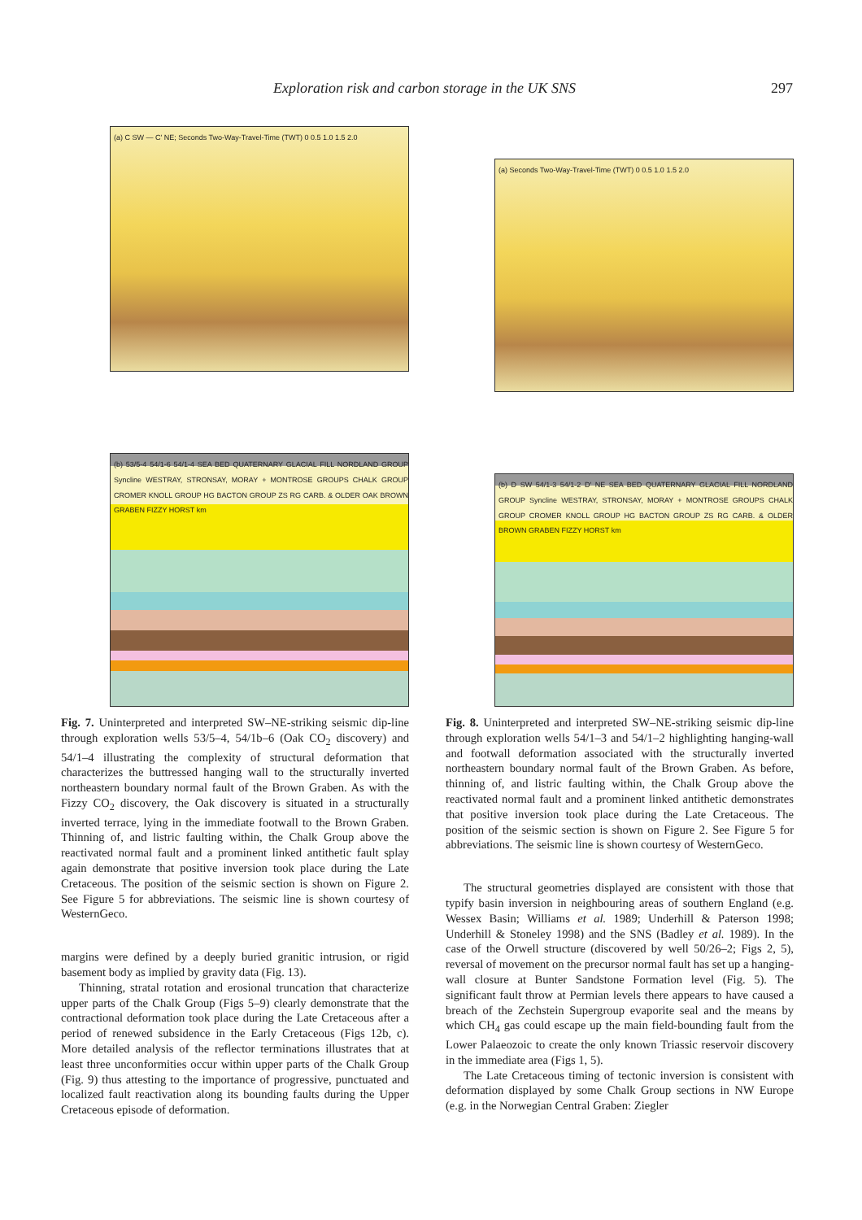Exploration risk and carbon storage in the UK SNS 297
(a) C SW — C′ NE; Seconds Two-Way-Travel-Time (TWT) 0 0.5 1.0 1.5 2.0
(b) 53/5-4 54/1-6 54/1-4 SEA BED QUATERNARY GLACIAL FILL NORDLAND GROUP Syncline WESTRAY, STRONSAY, MORAY + MONTROSE GROUPS CHALK GROUP CROMER KNOLL GROUP HG BACTON GROUP ZS RG CARB. & OLDER OAK BROWN GRABEN FIZZY HORST km
Fig. 7. Uninterpreted and interpreted SW–NE-striking seismic dip-line through exploration wells 53/5–4, 54/1b–6 (Oak CO<sub>2</sub> discovery) and 54/1–4 illustrating the complexity of structural deformation that characterizes the buttressed hanging wall to the structurally inverted northeastern boundary normal fault of the Brown Graben. As with the Fizzy CO<sub>2</sub> discovery, the Oak discovery is situated in a structurally inverted terrace, lying in the immediate footwall to the Brown Graben. Thinning of, and listric faulting within, the Chalk Group above the reactivated normal fault and a prominent linked antithetic fault splay again demonstrate that positive inversion took place during the Late Cretaceous. The position of the seismic section is shown on Figure 2. See Figure 5 for abbreviations. The seismic line is shown courtesy of WesternGeco.
margins were defined by a deeply buried granitic intrusion, or rigid basement body as implied by gravity data (Fig. 13).
Thinning, stratal rotation and erosional truncation that characterize upper parts of the Chalk Group (Figs 5–9) clearly demonstrate that the contractional deformation took place during the Late Cretaceous after a period of renewed subsidence in the Early Cretaceous (Figs 12b, c). More detailed analysis of the reflector terminations illustrates that at least three unconformities occur within upper parts of the Chalk Group (Fig. 9) thus attesting to the importance of progressive, punctuated and localized fault reactivation along its bounding faults during the Upper Cretaceous episode of deformation.
(a) Seconds Two-Way-Travel-Time (TWT) 0 0.5 1.0 1.5 2.0
(b) D SW 54/1-3 54/1-2 D′ NE SEA BED QUATERNARY GLACIAL FILL NORDLAND GROUP Syncline WESTRAY, STRONSAY, MORAY + MONTROSE GROUPS CHALK GROUP CROMER KNOLL GROUP HG BACTON GROUP ZS RG CARB. & OLDER BROWN GRABEN FIZZY HORST km
Fig. 8. Uninterpreted and interpreted SW–NE-striking seismic dip-line through exploration wells 54/1–3 and 54/1–2 highlighting hanging-wall and footwall deformation associated with the structurally inverted northeastern boundary normal fault of the Brown Graben. As before, thinning of, and listric faulting within, the Chalk Group above the reactivated normal fault and a prominent linked antithetic demonstrates that positive inversion took place during the Late Cretaceous. The position of the seismic section is shown on Figure 2. See Figure 5 for abbreviations. The seismic line is shown courtesy of WesternGeco.
The structural geometries displayed are consistent with those that typify basin inversion in neighbouring areas of southern England (e.g. Wessex Basin; Williams et al. 1989; Underhill & Paterson 1998; Underhill & Stoneley 1998) and the SNS (Badley et al. 1989). In the case of the Orwell structure (discovered by well 50/26–2; Figs 2, 5), reversal of movement on the precursor normal fault has set up a hanging-wall closure at Bunter Sandstone Formation level (Fig. 5). The significant fault throw at Permian levels there appears to have caused a breach of the Zechstein Supergroup evaporite seal and the means by which CH<sub>4</sub> gas could escape up the main field-bounding fault from the Lower Palaeozoic to create the only known Triassic reservoir discovery in the immediate area (Figs 1, 5).
The Late Cretaceous timing of tectonic inversion is consistent with deformation displayed by some Chalk Group sections in NW Europe (e.g. in the Norwegian Central Graben: Ziegler